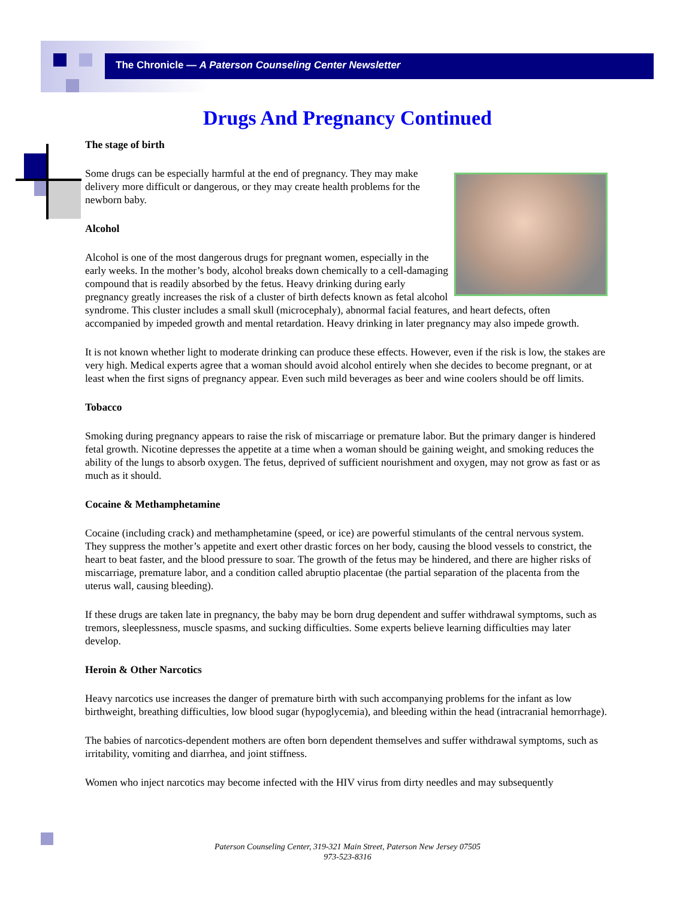The Chronicle — A Paterson Counseling Center Newsletter
Drugs And Pregnancy Continued
The stage of birth
Some drugs can be especially harmful at the end of pregnancy. They may make delivery more difficult or dangerous, or they may create health problems for the newborn baby.
Alcohol
Alcohol is one of the most dangerous drugs for pregnant women, especially in the early weeks. In the mother’s body, alcohol breaks down chemically to a cell-damaging compound that is readily absorbed by the fetus. Heavy drinking during early pregnancy greatly increases the risk of a cluster of birth defects known as fetal alcohol syndrome. This cluster includes a small skull (microcephaly), abnormal facial features, and heart defects, often accompanied by impeded growth and mental retardation. Heavy drinking in later pregnancy may also impede growth.
It is not known whether light to moderate drinking can produce these effects. However, even if the risk is low, the stakes are very high. Medical experts agree that a woman should avoid alcohol entirely when she decides to become pregnant, or at least when the first signs of pregnancy appear. Even such mild beverages as beer and wine coolers should be off limits.
Tobacco
Smoking during pregnancy appears to raise the risk of miscarriage or premature labor. But the primary danger is hindered fetal growth. Nicotine depresses the appetite at a time when a woman should be gaining weight, and smoking reduces the ability of the lungs to absorb oxygen. The fetus, deprived of sufficient nourishment and oxygen, may not grow as fast or as much as it should.
Cocaine & Methamphetamine
Cocaine (including crack) and methamphetamine (speed, or ice) are powerful stimulants of the central nervous system. They suppress the mother’s appetite and exert other drastic forces on her body, causing the blood vessels to constrict, the heart to beat faster, and the blood pressure to soar. The growth of the fetus may be hindered, and there are higher risks of miscarriage, premature labor, and a condition called abruptio placentae (the partial separation of the placenta from the uterus wall, causing bleeding).
If these drugs are taken late in pregnancy, the baby may be born drug dependent and suffer withdrawal symptoms, such as tremors, sleeplessness, muscle spasms, and sucking difficulties. Some experts believe learning difficulties may later develop.
Heroin & Other Narcotics
Heavy narcotics use increases the danger of premature birth with such accompanying problems for the infant as low birthweight, breathing difficulties, low blood sugar (hypoglycemia), and bleeding within the head (intracranial hemorrhage).
The babies of narcotics-dependent mothers are often born dependent themselves and suffer withdrawal symptoms, such as irritability, vomiting and diarrhea, and joint stiffness.
Women who inject narcotics may become infected with the HIV virus from dirty needles and may subsequently
Paterson Counseling Center, 319-321 Main Street, Paterson New Jersey 07505
973-523-8316